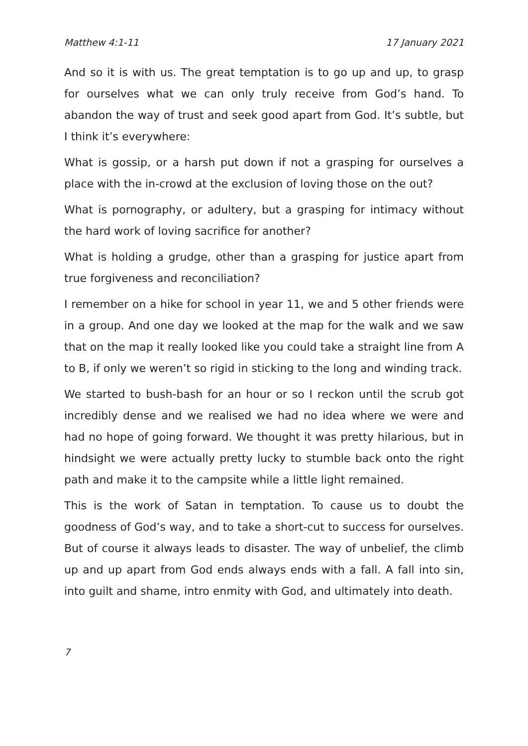Matthew 4:1-11 17 January 2021
And so it is with us. The great temptation is to go up and up, to grasp for ourselves what we can only truly receive from God’s hand. To abandon the way of trust and seek good apart from God. It’s subtle, but I think it’s everywhere:
What is gossip, or a harsh put down if not a grasping for ourselves a place with the in-crowd at the exclusion of loving those on the out?
What is pornography, or adultery, but a grasping for intimacy without the hard work of loving sacrifice for another?
What is holding a grudge, other than a grasping for justice apart from true forgiveness and reconciliation?
I remember on a hike for school in year 11, we and 5 other friends were in a group. And one day we looked at the map for the walk and we saw that on the map it really looked like you could take a straight line from A to B, if only we weren’t so rigid in sticking to the long and winding track.
We started to bush-bash for an hour or so I reckon until the scrub got incredibly dense and we realised we had no idea where we were and had no hope of going forward. We thought it was pretty hilarious, but in hindsight we were actually pretty lucky to stumble back onto the right path and make it to the campsite while a little light remained.
This is the work of Satan in temptation. To cause us to doubt the goodness of God’s way, and to take a short-cut to success for ourselves. But of course it always leads to disaster. The way of unbelief, the climb up and up apart from God ends always ends with a fall. A fall into sin, into guilt and shame, intro enmity with God, and ultimately into death.
7